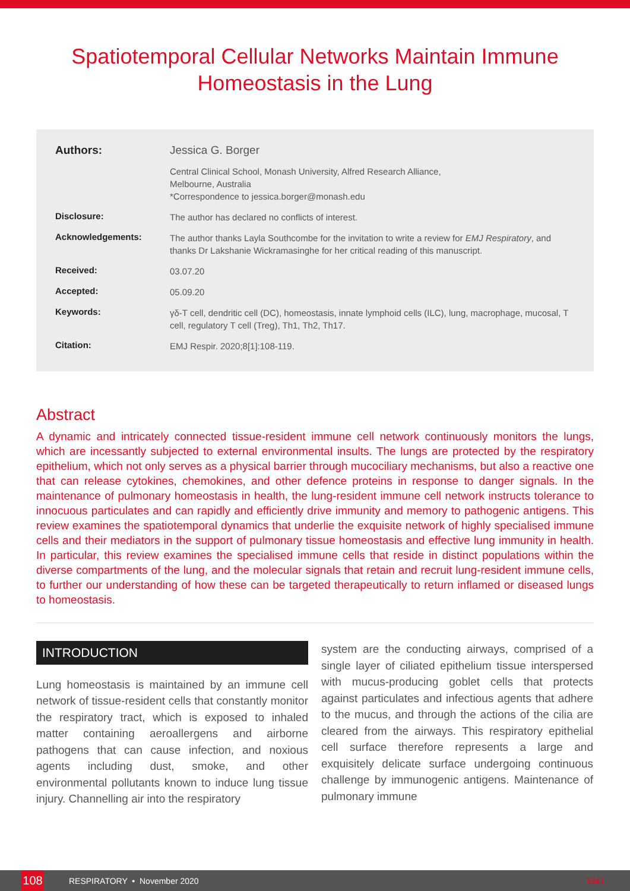Spatiotemporal Cellular Networks Maintain Immune Homeostasis in the Lung
| Authors: | Jessica G. Borger |
| | Central Clinical School, Monash University, Alfred Research Alliance, Melbourne, Australia *Correspondence to jessica.borger@monash.edu |
| Disclosure: | The author has declared no conflicts of interest. |
| Acknowledgements: | The author thanks Layla Southcombe for the invitation to write a review for EMJ Respiratory , and thanks Dr Lakshanie Wickramasinghe for her critical reading of this manuscript. |
| Received: | 03.07.20 |
| Accepted: | 05.09.20 |
| Keywords: | γδ-T cell, dendritic cell (DC), homeostasis, innate lymphoid cells (ILC), lung, macrophage, mucosal, T cell, regulatory T cell (Treg), Th1, Th2, Th17. |
| Citation: | EMJ Respir. 2020;8[1]:108-119. |
Abstract
A dynamic and intricately connected tissue-resident immune cell network continuously monitors the lungs, which are incessantly subjected to external environmental insults. The lungs are protected by the respiratory epithelium, which not only serves as a physical barrier through mucociliary mechanisms, but also a reactive one that can release cytokines, chemokines, and other defence proteins in response to danger signals. In the maintenance of pulmonary homeostasis in health, the lung-resident immune cell network instructs tolerance to innocuous particulates and can rapidly and efficiently drive immunity and memory to pathogenic antigens. This review examines the spatiotemporal dynamics that underlie the exquisite network of highly specialised immune cells and their mediators in the support of pulmonary tissue homeostasis and effective lung immunity in health. In particular, this review examines the specialised immune cells that reside in distinct populations within the diverse compartments of the lung, and the molecular signals that retain and recruit lung-resident immune cells, to further our understanding of how these can be targeted therapeutically to return inflamed or diseased lungs to homeostasis.
INTRODUCTION
Lung homeostasis is maintained by an immune cell network of tissue-resident cells that constantly monitor the respiratory tract, which is exposed to inhaled matter containing aeroallergens and airborne pathogens that can cause infection, and noxious agents including dust, smoke, and other environmental pollutants known to induce lung tissue injury. Channelling air into the respiratory
system are the conducting airways, comprised of a single layer of ciliated epithelium tissue interspersed with mucus-producing goblet cells that protects against particulates and infectious agents that adhere to the mucus, and through the actions of the cilia are cleared from the airways. This respiratory epithelial cell surface therefore represents a large and exquisitely delicate surface undergoing continuous challenge by immunogenic antigens. Maintenance of pulmonary immune
108
RESPIRATORY • November 2020 EMJ